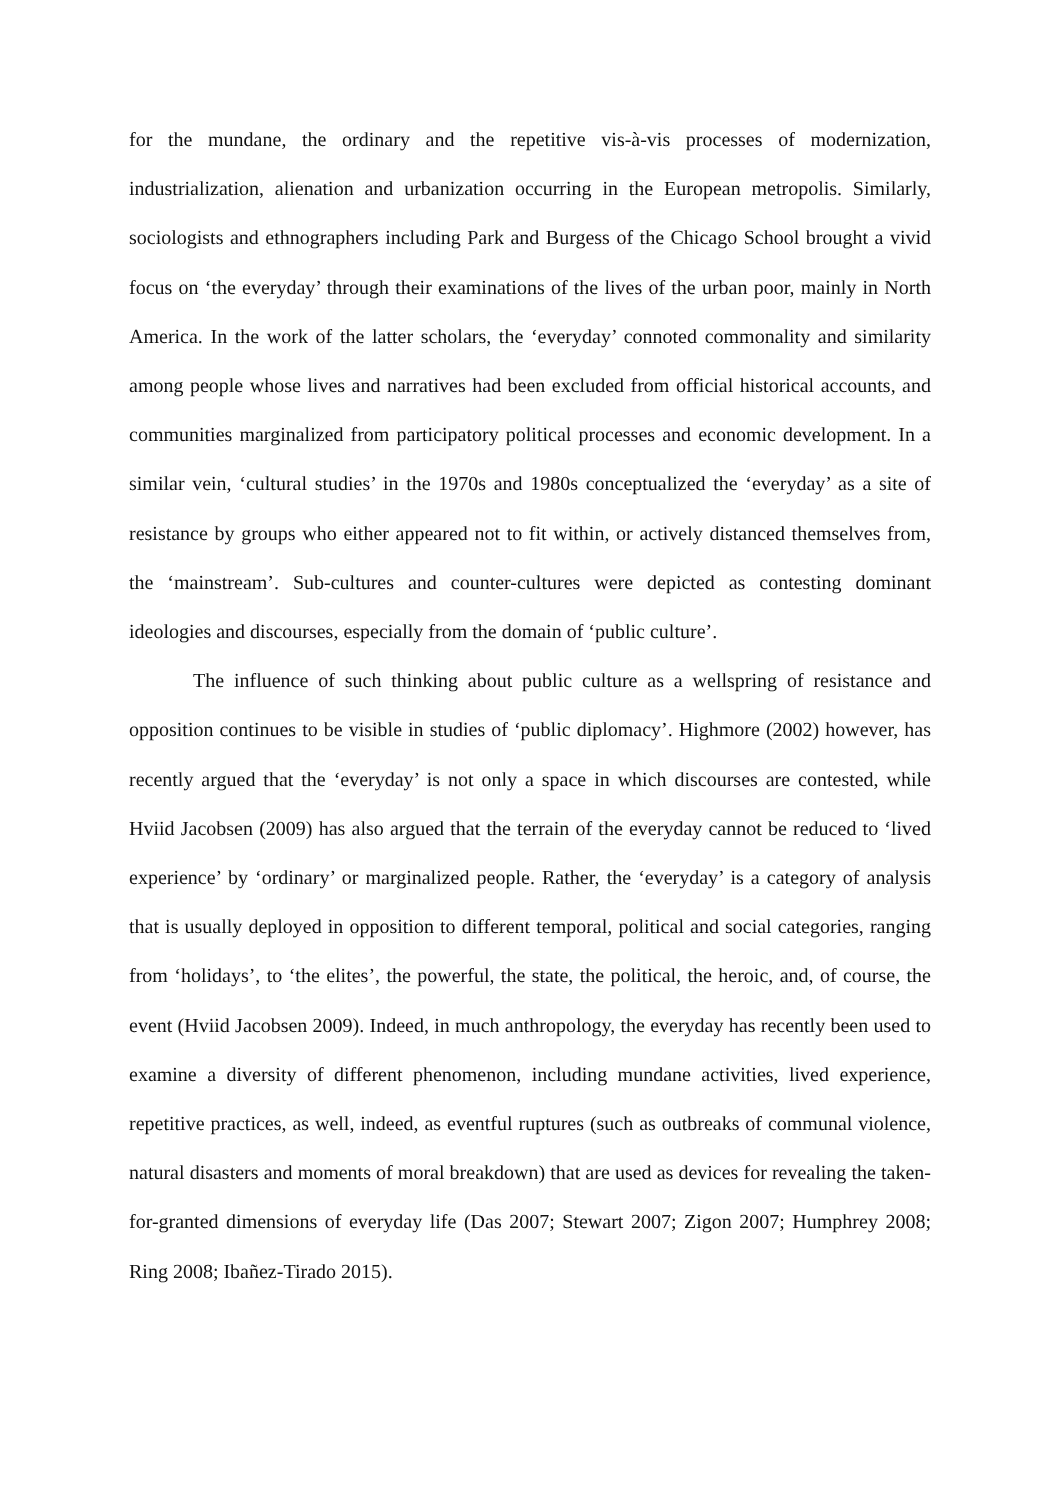for the mundane, the ordinary and the repetitive vis-à-vis processes of modernization, industrialization, alienation and urbanization occurring in the European metropolis. Similarly, sociologists and ethnographers including Park and Burgess of the Chicago School brought a vivid focus on ‘the everyday’ through their examinations of the lives of the urban poor, mainly in North America. In the work of the latter scholars, the ‘everyday’ connoted commonality and similarity among people whose lives and narratives had been excluded from official historical accounts, and communities marginalized from participatory political processes and economic development. In a similar vein, ‘cultural studies’ in the 1970s and 1980s conceptualized the ‘everyday’ as a site of resistance by groups who either appeared not to fit within, or actively distanced themselves from, the ‘mainstream’. Sub-cultures and counter-cultures were depicted as contesting dominant ideologies and discourses, especially from the domain of ‘public culture’.
The influence of such thinking about public culture as a wellspring of resistance and opposition continues to be visible in studies of ‘public diplomacy’. Highmore (2002) however, has recently argued that the ‘everyday’ is not only a space in which discourses are contested, while Hviid Jacobsen (2009) has also argued that the terrain of the everyday cannot be reduced to ‘lived experience’ by ‘ordinary’ or marginalized people. Rather, the ‘everyday’ is a category of analysis that is usually deployed in opposition to different temporal, political and social categories, ranging from ‘holidays’, to ‘the elites’, the powerful, the state, the political, the heroic, and, of course, the event (Hviid Jacobsen 2009). Indeed, in much anthropology, the everyday has recently been used to examine a diversity of different phenomenon, including mundane activities, lived experience, repetitive practices, as well, indeed, as eventful ruptures (such as outbreaks of communal violence, natural disasters and moments of moral breakdown) that are used as devices for revealing the taken-for-granted dimensions of everyday life (Das 2007; Stewart 2007; Zigon 2007; Humphrey 2008; Ring 2008; Ibañez-Tirado 2015).